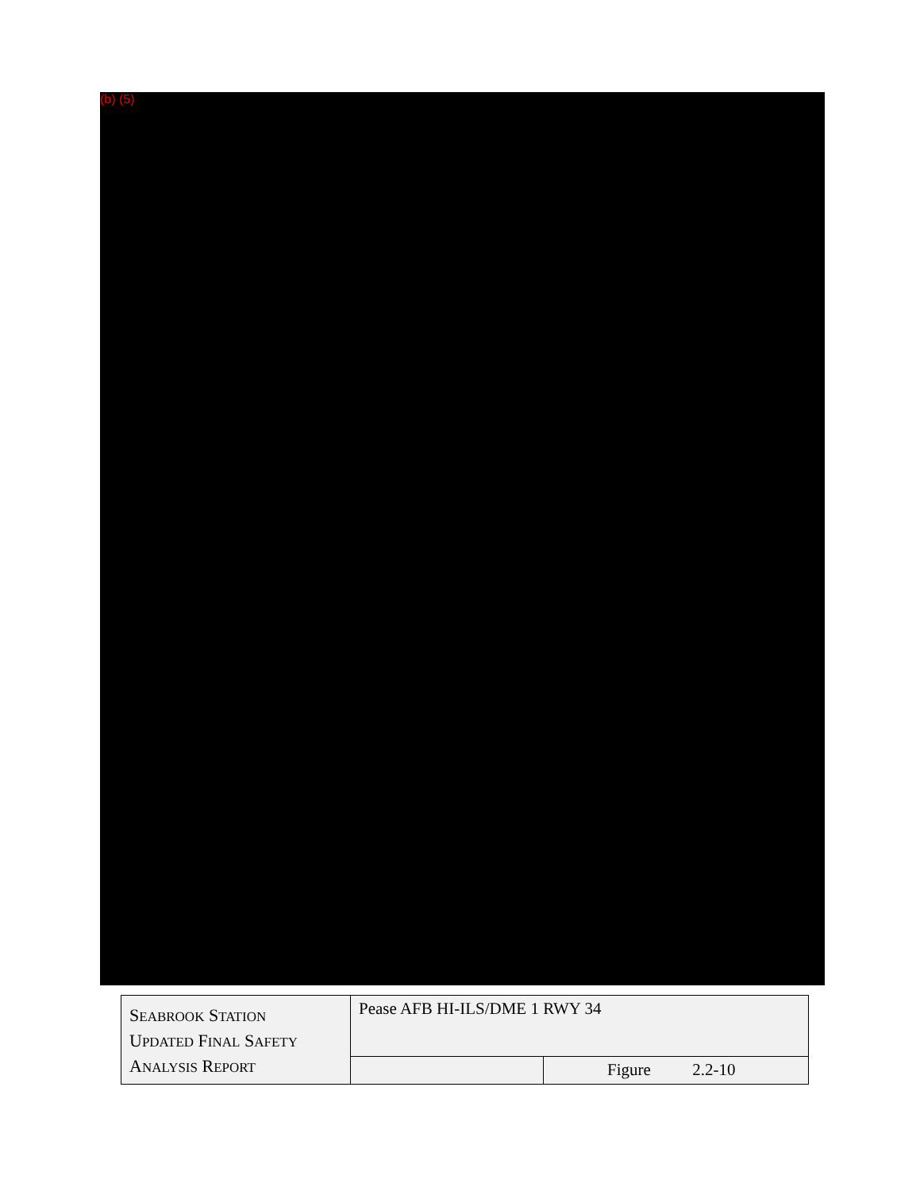(b) (5)
| S EABROOK S TATION U PDATED F INAL S AFETY A NALYSIS R EPORT | Pease AFB HI-ILS/DME 1 RWY 34 | |
| | | Figure 2.2-10 |